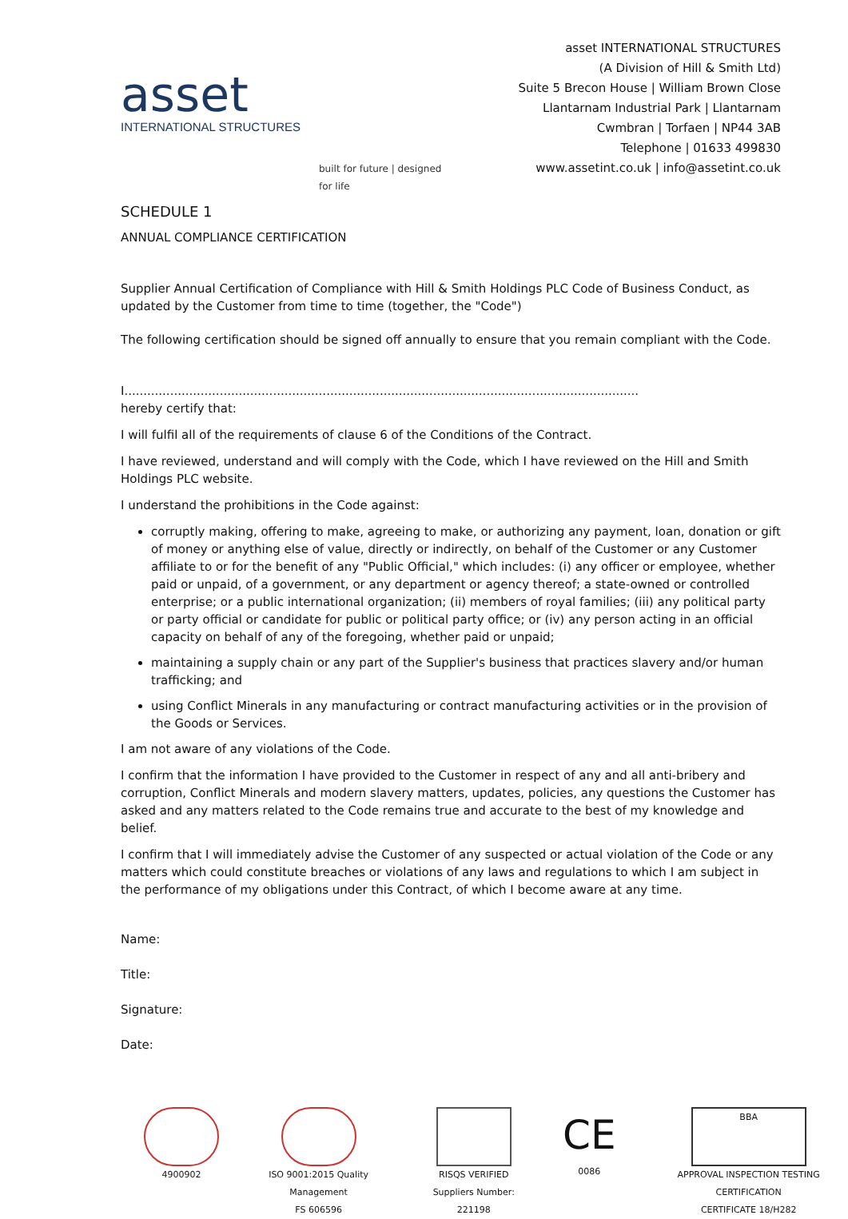asset
INTERNATIONAL STRUCTURES
built for future | designed for life
asset INTERNATIONAL STRUCTURES
(A Division of Hill & Smith Ltd)
Suite 5 Brecon House | William Brown Close
Llantarnam Industrial Park | Llantarnam
Cwmbran | Torfaen | NP44 3AB
Telephone | 01633 499830
www.assetint.co.uk | info@assetint.co.uk
SCHEDULE 1
ANNUAL COMPLIANCE CERTIFICATION
Supplier Annual Certification of Compliance with Hill & Smith Holdings PLC Code of Business Conduct, as updated by the Customer from time to time (together, the "Code")
The following certification should be signed off annually to ensure that you remain compliant with the Code.
I.......................................................................................................................................
hereby certify that:
I will fulfil all of the requirements of clause 6 of the Conditions of the Contract.
I have reviewed, understand and will comply with the Code, which I have reviewed on the Hill and Smith Holdings PLC website.
I understand the prohibitions in the Code against:
corruptly making, offering to make, agreeing to make, or authorizing any payment, loan, donation or gift of money or anything else of value, directly or indirectly, on behalf of the Customer or any Customer affiliate to or for the benefit of any "Public Official," which includes: (i) any officer or employee, whether paid or unpaid, of a government, or any department or agency thereof; a state-owned or controlled enterprise; or a public international organization; (ii) members of royal families; (iii) any political party or party official or candidate for public or political party office; or (iv) any person acting in an official capacity on behalf of any of the foregoing, whether paid or unpaid;
maintaining a supply chain or any part of the Supplier's business that practices slavery and/or human trafficking; and
using Conflict Minerals in any manufacturing or contract manufacturing activities or in the provision of the Goods or Services.
I am not aware of any violations of the Code.
I confirm that the information I have provided to the Customer in respect of any and all anti-bribery and corruption, Conflict Minerals and modern slavery matters, updates, policies, any questions the Customer has asked and any matters related to the Code remains true and accurate to the best of my knowledge and belief.
I confirm that I will immediately advise the Customer of any suspected or actual violation of the Code or any matters which could constitute breaches or violations of any laws and regulations to which I am subject in the performance of my obligations under this Contract, of which I become aware at any time.
Name:
Title:
Signature:
Date:
4900902 ISO 9001:2015 Quality Management
FS 606596
RISQS VERIFIED
Suppliers Number: 221198
CE
0086
BBA
APPROVAL INSPECTION TESTING CERTIFICATION
CERTIFICATE 18/H282